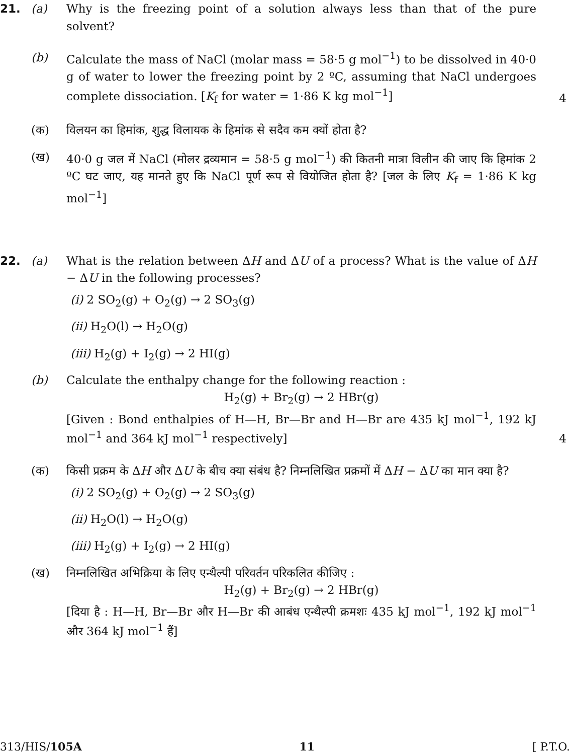21. (a) Why is the freezing point of a solution always less than that of the pure solvent?
(b) Calculate the mass of NaCl (molar mass = 58·5 g mol<sup>−1</sup>) to be dissolved in 40·0 g of water to lower the freezing point by 2 ºC, assuming that NaCl undergoes complete dissociation. [K<sub>f</sub> for water = 1·86 K kg mol<sup>−1</sup>]
4
(क) विलयन का हिमांक, शुद्ध विलायक के हिमांक से सदैव कम क्यों होता है?
(ख) 40·0 g जल में NaCl (मोलर द्रव्यमान = 58·5 g mol<sup>−1</sup>) की कितनी मात्रा विलीन की जाए कि हिमांक 2 ºC घट जाए, यह मानते हुए कि NaCl पूर्ण रूप से वियोजित होता है? [जल के लिए K<sub>f</sub> = 1·86 K kg mol<sup>−1</sup>]
22. (a) What is the relation between ΔH and ΔU of a process? What is the value of ΔH − ΔU in the following processes?
(i) 2 SO<sub>2</sub>(g) + O<sub>2</sub>(g) → 2 SO<sub>3</sub>(g)
(ii) H<sub>2</sub>O(l) → H<sub>2</sub>O(g)
(iii) H<sub>2</sub>(g) + I<sub>2</sub>(g) → 2 HI(g)
(b) Calculate the enthalpy change for the following reaction :
H<sub>2</sub>(g) + Br<sub>2</sub>(g) → 2 HBr(g)
[Given : Bond enthalpies of H—H, Br—Br and H—Br are 435 kJ mol<sup>−1</sup>, 192 kJ mol<sup>−1</sup> and 364 kJ mol<sup>−1</sup> respectively]
4
(क) किसी प्रक्रम के ΔH और ΔU के बीच क्या संबंध है? निम्नलिखित प्रक्रमों में ΔH − ΔU का मान क्या है?
(i) 2 SO<sub>2</sub>(g) + O<sub>2</sub>(g) → 2 SO<sub>3</sub>(g)
(ii) H<sub>2</sub>O(l) → H<sub>2</sub>O(g)
(iii) H<sub>2</sub>(g) + I<sub>2</sub>(g) → 2 HI(g)
(ख) निम्नलिखित अभिक्रिया के लिए एन्थैल्पी परिवर्तन परिकलित कीजिए :
H<sub>2</sub>(g) + Br<sub>2</sub>(g) → 2 HBr(g)
[दिया है : H—H, Br—Br और H—Br की आबंध एन्थैल्पी क्रमशः 435 kJ mol<sup>−1</sup>, 192 kJ mol<sup>−1</sup> और 364 kJ mol<sup>−1</sup> हैं]
313/HIS/105A 11 [ P.T.O.